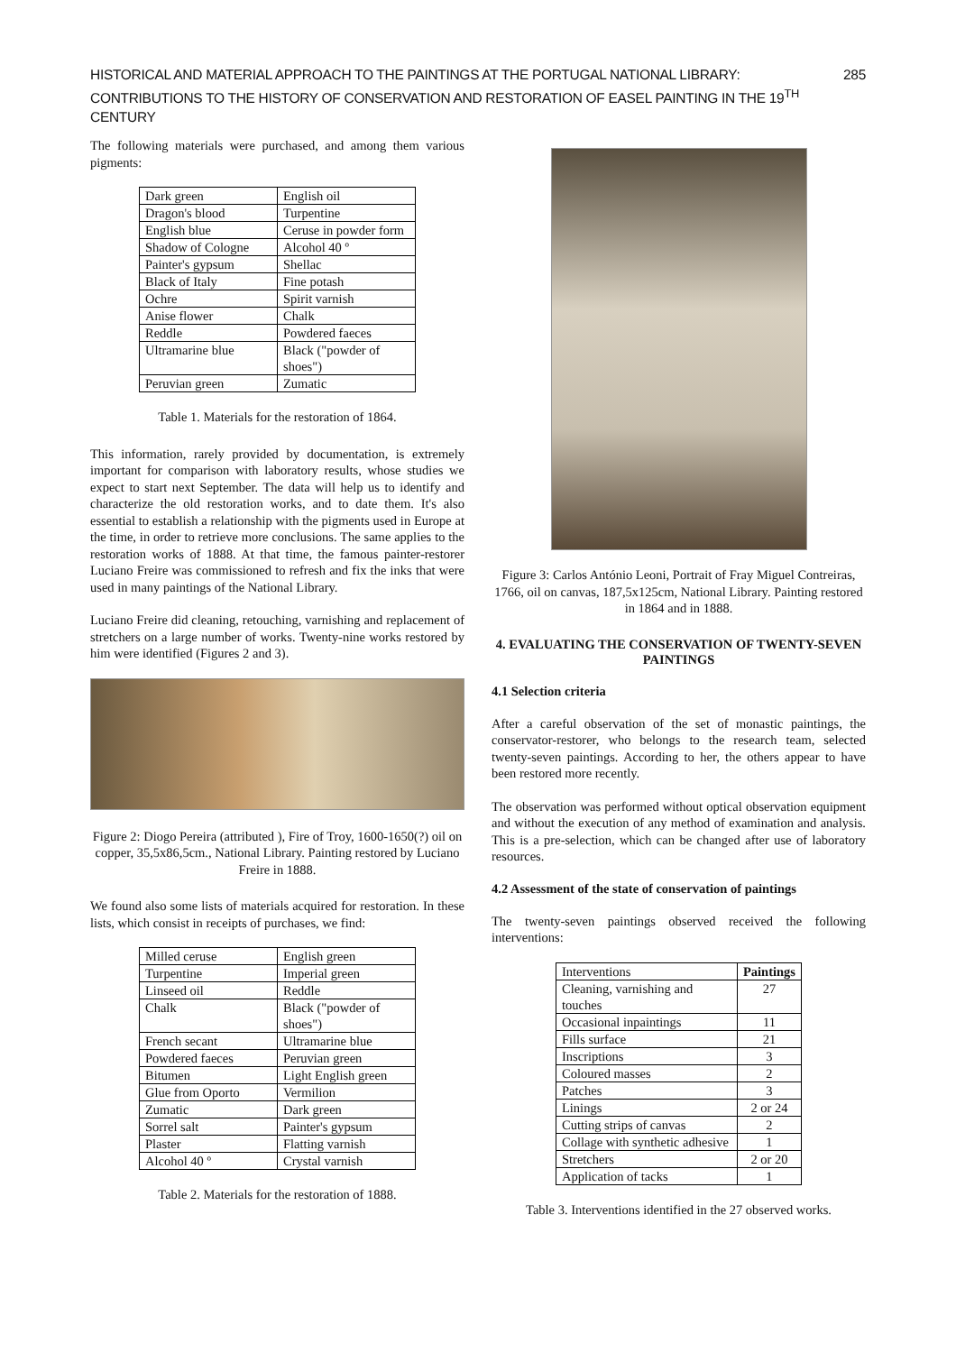HISTORICAL AND MATERIAL APPROACH TO THE PAINTINGS AT THE PORTUGAL NATIONAL LIBRARY:
CONTRIBUTIONS TO THE HISTORY OF CONSERVATION AND RESTORATION OF EASEL PAINTING IN THE 19<sup>TH</sup> CENTURY
285
The following materials were purchased, and among them various pigments:
| Dark green | English oil |
| Dragon's blood | Turpentine |
| English blue | Ceruse in powder form |
| Shadow of Cologne | Alcohol 40 º |
| Painter's gypsum | Shellac |
| Black of Italy | Fine potash |
| Ochre | Spirit varnish |
| Anise flower | Chalk |
| Reddle | Powdered faeces |
| Ultramarine blue | Black ("powder of shoes") |
| Peruvian green | Zumatic |
Table 1. Materials for the restoration of 1864.
This information, rarely provided by documentation, is extremely important for comparison with laboratory results, whose studies we expect to start next September. The data will help us to identify and characterize the old restoration works, and to date them. It's also essential to establish a relationship with the pigments used in Europe at the time, in order to retrieve more conclusions. The same applies to the restoration works of 1888. At that time, the famous painter-restorer Luciano Freire was commissioned to refresh and fix the inks that were used in many paintings of the National Library.
Luciano Freire did cleaning, retouching, varnishing and replacement of stretchers on a large number of works. Twenty-nine works restored by him were identified (Figures 2 and 3).
Figure 2: Diogo Pereira (attributed ), Fire of Troy, 1600-1650(?) oil on copper, 35,5x86,5cm., National Library. Painting restored by Luciano Freire in 1888.
We found also some lists of materials acquired for restoration. In these lists, which consist in receipts of purchases, we find:
| Milled ceruse | English green |
| Turpentine | Imperial green |
| Linseed oil | Reddle |
| Chalk | Black ("powder of shoes") |
| French secant | Ultramarine blue |
| Powdered faeces | Peruvian green |
| Bitumen | Light English green |
| Glue from Oporto | Vermilion |
| Zumatic | Dark green |
| Sorrel salt | Painter's gypsum |
| Plaster | Flatting varnish |
| Alcohol 40 º | Crystal varnish |
Table 2. Materials for the restoration of 1888.
Figure 3: Carlos António Leoni, Portrait of Fray Miguel Contreiras, 1766, oil on canvas, 187,5x125cm, National Library. Painting restored in 1864 and in 1888.
4. EVALUATING THE CONSERVATION OF TWENTY-SEVEN PAINTINGS
4.1 Selection criteria
After a careful observation of the set of monastic paintings, the conservator-restorer, who belongs to the research team, selected twenty-seven paintings. According to her, the others appear to have been restored more recently.
The observation was performed without optical observation equipment and without the execution of any method of examination and analysis. This is a pre-selection, which can be changed after use of laboratory resources.
4.2 Assessment of the state of conservation of paintings
The twenty-seven paintings observed received the following interventions:
| Interventions | Paintings |
| Cleaning, varnishing and touches | 27 |
| Occasional inpaintings | 11 |
| Fills surface | 21 |
| Inscriptions | 3 |
| Coloured masses | 2 |
| Patches | 3 |
| Linings | 2 or 24 |
| Cutting strips of canvas | 2 |
| Collage with synthetic adhesive | 1 |
| Stretchers | 2 or 20 |
| Application of tacks | 1 |
Table 3. Interventions identified in the 27 observed works.